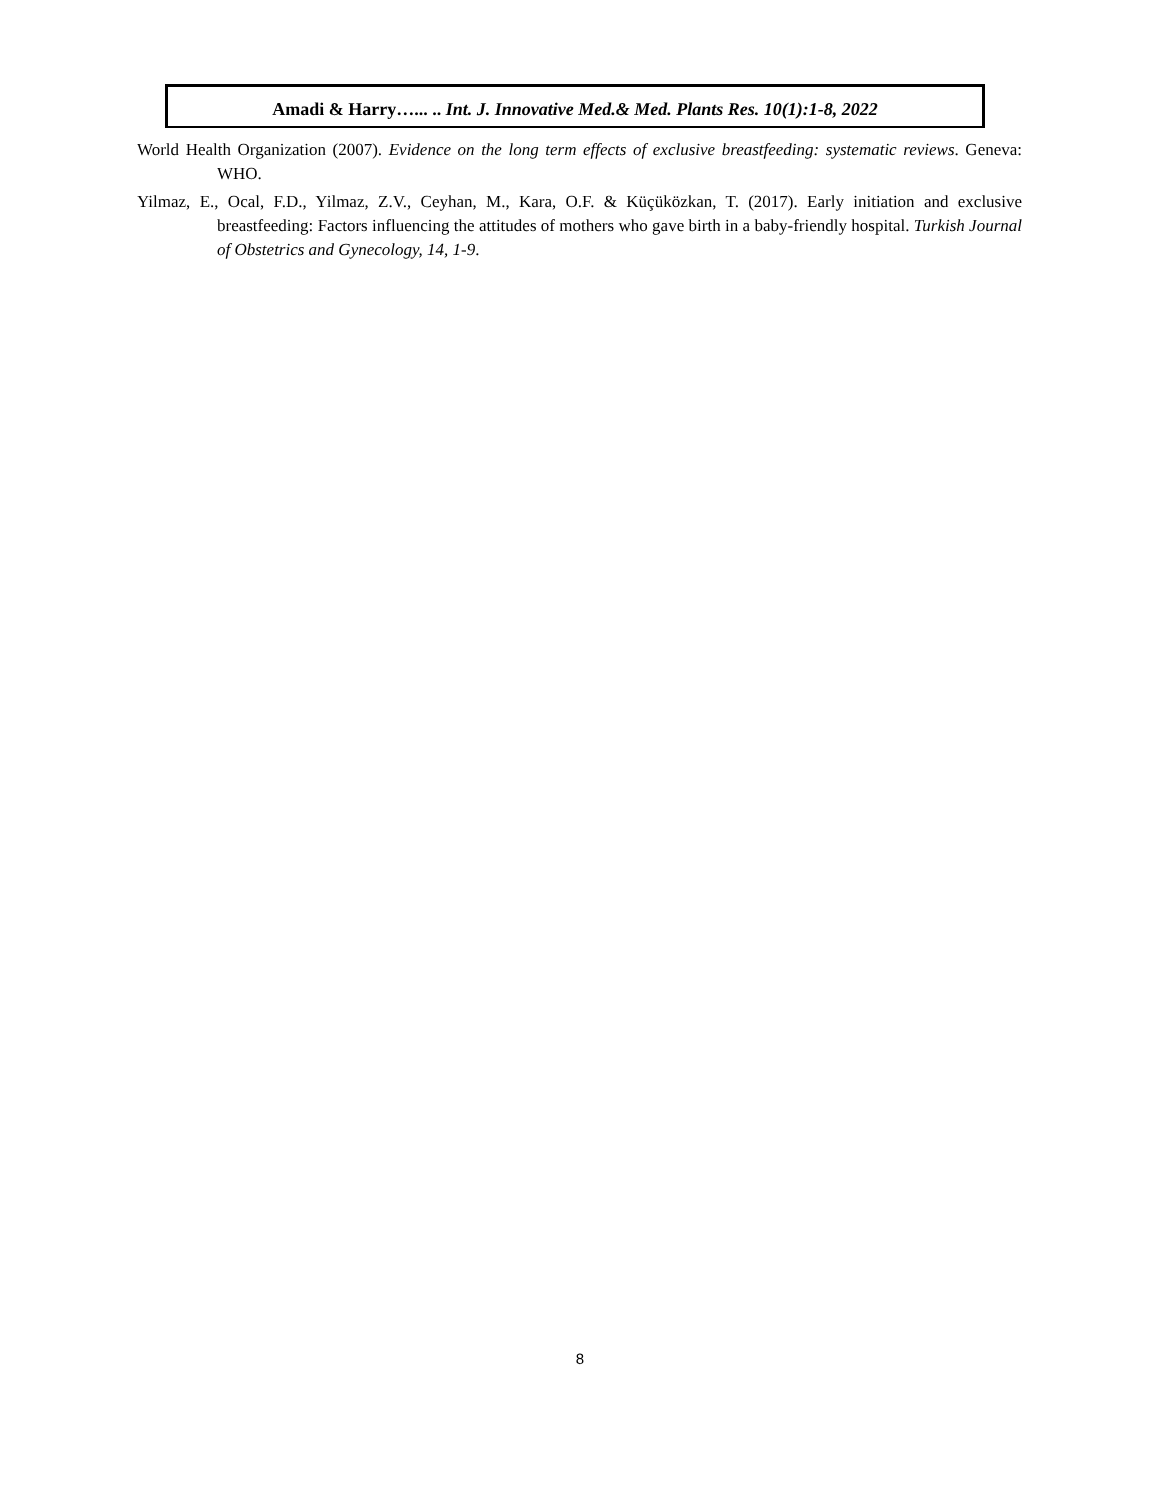Amadi & Harry…... .. Int. J. Innovative Med.& Med. Plants Res. 10(1):1-8, 2022
World Health Organization (2007). Evidence on the long term effects of exclusive breastfeeding: systematic reviews. Geneva: WHO.
Yilmaz, E., Ocal, F.D., Yilmaz, Z.V., Ceyhan, M., Kara, O.F. & Küçüközkan, T. (2017). Early initiation and exclusive breastfeeding: Factors influencing the attitudes of mothers who gave birth in a baby-friendly hospital. Turkish Journal of Obstetrics and Gynecology, 14, 1-9.
8